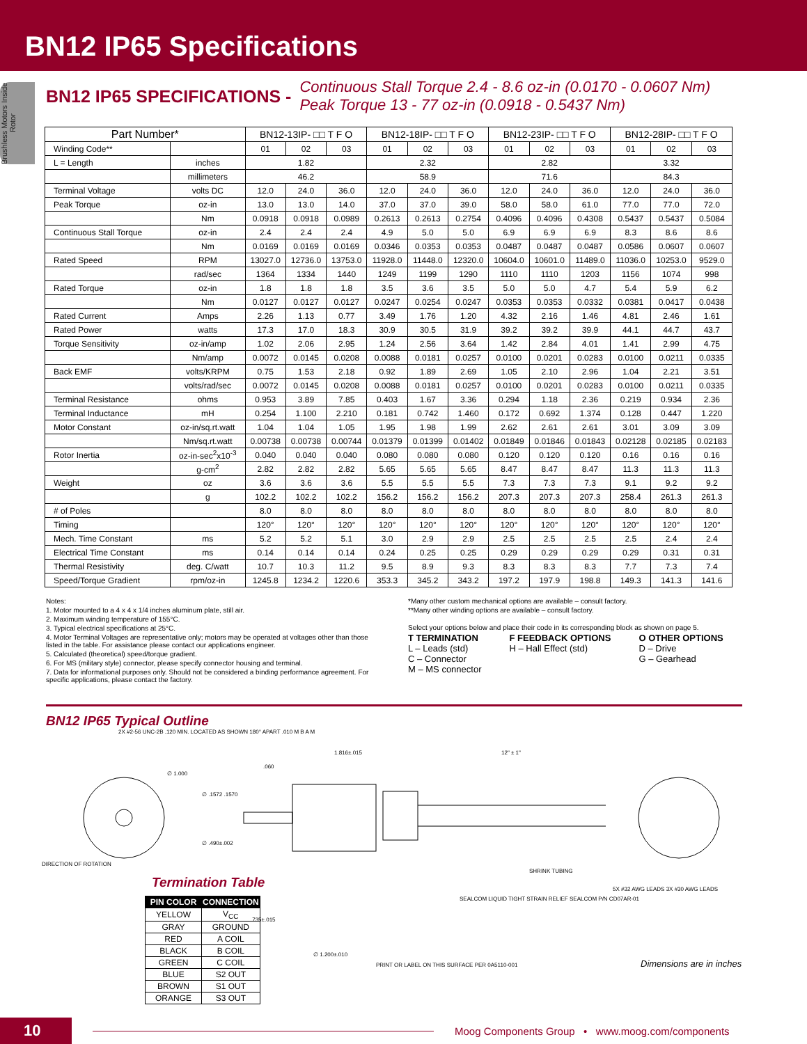BN12 IP65 Specifications
Brushless Motors Inside Rotor
BN12 IP65 SPECIFICATIONS -
Continuous Stall Torque 2.4 - 8.6 oz-in (0.0170 - 0.0607 Nm)
Peak Torque 13 - 77 oz-in (0.0918 - 0.5437 Nm)
| Part Number* | | BN12-13IP- □□ T F O | | | BN12-18IP- □□ T F O | | | BN12-23IP- □□ T F O | | | BN12-28IP- □□ T F O | | |
| --- | --- | --- | --- | --- | --- | --- | --- | --- | --- | --- | --- | --- | --- |
| Winding Code** | | 01 | 02 | 03 | 01 | 02 | 03 | 01 | 02 | 03 | 01 | 02 | 03 |
| L = Length | inches | 1.82 | | | 2.32 | | | 2.82 | | | 3.32 | | |
| | millimeters | 46.2 | | | 58.9 | | | 71.6 | | | 84.3 | | |
| Terminal Voltage | volts DC | 12.0 | 24.0 | 36.0 | 12.0 | 24.0 | 36.0 | 12.0 | 24.0 | 36.0 | 12.0 | 24.0 | 36.0 |
| Peak Torque | oz-in | 13.0 | 13.0 | 14.0 | 37.0 | 37.0 | 39.0 | 58.0 | 58.0 | 61.0 | 77.0 | 77.0 | 72.0 |
| | Nm | 0.0918 | 0.0918 | 0.0989 | 0.2613 | 0.2613 | 0.2754 | 0.4096 | 0.4096 | 0.4308 | 0.5437 | 0.5437 | 0.5084 |
| Continuous Stall Torque | oz-in | 2.4 | 2.4 | 2.4 | 4.9 | 5.0 | 5.0 | 6.9 | 6.9 | 6.9 | 8.3 | 8.6 | 8.6 |
| | Nm | 0.0169 | 0.0169 | 0.0169 | 0.0346 | 0.0353 | 0.0353 | 0.0487 | 0.0487 | 0.0487 | 0.0586 | 0.0607 | 0.0607 |
| Rated Speed | RPM | 13027.0 | 12736.0 | 13753.0 | 11928.0 | 11448.0 | 12320.0 | 10604.0 | 10601.0 | 11489.0 | 11036.0 | 10253.0 | 9529.0 |
| | rad/sec | 1364 | 1334 | 1440 | 1249 | 1199 | 1290 | 1110 | 1110 | 1203 | 1156 | 1074 | 998 |
| Rated Torque | oz-in | 1.8 | 1.8 | 1.8 | 3.5 | 3.6 | 3.5 | 5.0 | 5.0 | 4.7 | 5.4 | 5.9 | 6.2 |
| | Nm | 0.0127 | 0.0127 | 0.0127 | 0.0247 | 0.0254 | 0.0247 | 0.0353 | 0.0353 | 0.0332 | 0.0381 | 0.0417 | 0.0438 |
| Rated Current | Amps | 2.26 | 1.13 | 0.77 | 3.49 | 1.76 | 1.20 | 4.32 | 2.16 | 1.46 | 4.81 | 2.46 | 1.61 |
| Rated Power | watts | 17.3 | 17.0 | 18.3 | 30.9 | 30.5 | 31.9 | 39.2 | 39.2 | 39.9 | 44.1 | 44.7 | 43.7 |
| Torque Sensitivity | oz-in/amp | 1.02 | 2.06 | 2.95 | 1.24 | 2.56 | 3.64 | 1.42 | 2.84 | 4.01 | 1.41 | 2.99 | 4.75 |
| | Nm/amp | 0.0072 | 0.0145 | 0.0208 | 0.0088 | 0.0181 | 0.0257 | 0.0100 | 0.0201 | 0.0283 | 0.0100 | 0.0211 | 0.0335 |
| Back EMF | volts/KRPM | 0.75 | 1.53 | 2.18 | 0.92 | 1.89 | 2.69 | 1.05 | 2.10 | 2.96 | 1.04 | 2.21 | 3.51 |
| | volts/rad/sec | 0.0072 | 0.0145 | 0.0208 | 0.0088 | 0.0181 | 0.0257 | 0.0100 | 0.0201 | 0.0283 | 0.0100 | 0.0211 | 0.0335 |
| Terminal Resistance | ohms | 0.953 | 3.89 | 7.85 | 0.403 | 1.67 | 3.36 | 0.294 | 1.18 | 2.36 | 0.219 | 0.934 | 2.36 |
| Terminal Inductance | mH | 0.254 | 1.100 | 2.210 | 0.181 | 0.742 | 1.460 | 0.172 | 0.692 | 1.374 | 0.128 | 0.447 | 1.220 |
| Motor Constant | oz-in/sq.rt.watt | 1.04 | 1.04 | 1.05 | 1.95 | 1.98 | 1.99 | 2.62 | 2.61 | 2.61 | 3.01 | 3.09 | 3.09 |
| | Nm/sq.rt.watt | 0.00738 | 0.00738 | 0.00744 | 0.01379 | 0.01399 | 0.01402 | 0.01849 | 0.01846 | 0.01843 | 0.02128 | 0.02185 | 0.02183 |
| Rotor Inertia | oz-in-sec<sup>2</sup>x10<sup>-3</sup> | 0.040 | 0.040 | 0.040 | 0.080 | 0.080 | 0.080 | 0.120 | 0.120 | 0.120 | 0.16 | 0.16 | 0.16 |
| | g-cm<sup>2</sup> | 2.82 | 2.82 | 2.82 | 5.65 | 5.65 | 5.65 | 8.47 | 8.47 | 8.47 | 11.3 | 11.3 | 11.3 |
| Weight | oz | 3.6 | 3.6 | 3.6 | 5.5 | 5.5 | 5.5 | 7.3 | 7.3 | 7.3 | 9.1 | 9.2 | 9.2 |
| | g | 102.2 | 102.2 | 102.2 | 156.2 | 156.2 | 156.2 | 207.3 | 207.3 | 207.3 | 258.4 | 261.3 | 261.3 |
| # of Poles | | 8.0 | 8.0 | 8.0 | 8.0 | 8.0 | 8.0 | 8.0 | 8.0 | 8.0 | 8.0 | 8.0 | 8.0 |
| Timing | | 120° | 120° | 120° | 120° | 120° | 120° | 120° | 120° | 120° | 120° | 120° | 120° |
| Mech. Time Constant | ms | 5.2 | 5.2 | 5.1 | 3.0 | 2.9 | 2.9 | 2.5 | 2.5 | 2.5 | 2.5 | 2.4 | 2.4 |
| Electrical Time Constant | ms | 0.14 | 0.14 | 0.14 | 0.24 | 0.25 | 0.25 | 0.29 | 0.29 | 0.29 | 0.29 | 0.31 | 0.31 |
| Thermal Resistivity | deg. C/watt | 10.7 | 10.3 | 11.2 | 9.5 | 8.9 | 9.3 | 8.3 | 8.3 | 8.3 | 7.7 | 7.3 | 7.4 |
| Speed/Torque Gradient | rpm/oz-in | 1245.8 | 1234.2 | 1220.6 | 353.3 | 345.2 | 343.2 | 197.2 | 197.9 | 198.8 | 149.3 | 141.3 | 141.6 |
Notes:
1. Motor mounted to a 4 x 4 x 1/4 inches aluminum plate, still air.
2. Maximum winding temperature of 155°C.
3. Typical electrical specifications at 25°C.
4. Motor Terminal Voltages are representative only; motors may be operated at voltages other than those listed in the table. For assistance please contact our applications engineer.
5. Calculated (theoretical) speed/torque gradient.
6. For MS (military style) connector, please specify connector housing and terminal.
7. Data for informational purposes only. Should not be considered a binding performance agreement. For specific applications, please contact the factory.
*Many other custom mechanical options are available – consult factory.
**Many other winding options are available – consult factory.
Select your options below and place their code in its corresponding block as shown on page 5.
T TERMINATION
L – Leads (std)
C – Connector
M – MS connector
F FEEDBACK OPTIONS
H – Hall Effect (std)
O OTHER OPTIONS
D – Drive
G – Gearhead
BN12 IP65 Typical Outline
2X #2-56 UNC-2B .120 MIN. LOCATED AS SHOWN 180° APART .010 M B A M
∅ 1.000
DIRECTION OF ROTATION
∅ .1572 .1570
∅ .490±.002
.060
1.816±.015 12" ± 1"
SHRINK TUBING
SEALCOM LIQUID TIGHT STRAIN RELIEF SEALCOM P/N CD07AR-01
5X #32 AWG LEADS 3X #30 AWG LEADS
.735±.015
∅ 1.200±.010
PRINT OR LABEL ON THIS SURFACE PER 0A5110-001
Dimensions are in inches
Termination Table
| PIN COLOR | CONNECTION |
| --- | --- |
| YELLOW | V<sub>CC</sub> |
| GRAY | GROUND |
| RED | A COIL |
| BLACK | B COIL |
| GREEN | C COIL |
| BLUE | S2 OUT |
| BROWN | S1 OUT |
| ORANGE | S3 OUT |
10
Moog Components Group • www.moog.com/components